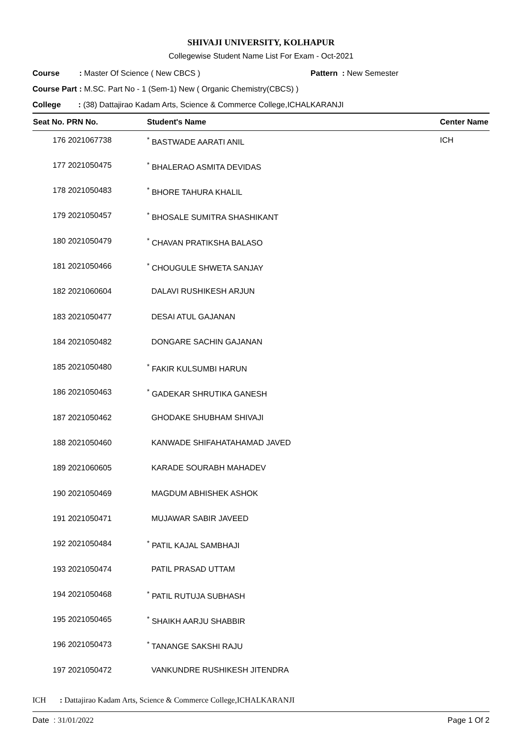SHIVAJI UNIVERSITY, KOLHAPUR
Collegewise Student Name List For Exam - Oct-2021
Course : Master Of Science ( New CBCS ) Pattern : New Semester
Course Part : M.SC. Part No - 1 (Sem-1) New ( Organic Chemistry(CBCS) )
College : (38) Dattajirao Kadam Arts, Science & Commerce College,ICHALKARANJI
| Seat No. PRN No. | Student's Name | Center Name |
| --- | --- | --- |
| 176 2021067738 | <sup>*</sup> BASTWADE AARATI ANIL | ICH |
| 177 2021050475 | <sup>*</sup> BHALERAO ASMITA DEVIDAS | |
| 178 2021050483 | <sup>*</sup> BHORE TAHURA KHALIL | |
| 179 2021050457 | <sup>*</sup> BHOSALE SUMITRA SHASHIKANT | |
| 180 2021050479 | <sup>*</sup> CHAVAN PRATIKSHA BALASO | |
| 181 2021050466 | <sup>*</sup> CHOUGULE SHWETA SANJAY | |
| 182 2021060604 | DALAVI RUSHIKESH ARJUN | |
| 183 2021050477 | DESAI ATUL GAJANAN | |
| 184 2021050482 | DONGARE SACHIN GAJANAN | |
| 185 2021050480 | <sup>*</sup> FAKIR KULSUMBI HARUN | |
| 186 2021050463 | <sup>*</sup> GADEKAR SHRUTIKA GANESH | |
| 187 2021050462 | GHODAKE SHUBHAM SHIVAJI | |
| 188 2021050460 | KANWADE SHIFAHATAHAMAD JAVED | |
| 189 2021060605 | KARADE SOURABH MAHADEV | |
| 190 2021050469 | MAGDUM ABHISHEK ASHOK | |
| 191 2021050471 | MUJAWAR SABIR JAVEED | |
| 192 2021050484 | <sup>*</sup> PATIL KAJAL SAMBHAJI | |
| 193 2021050474 | PATIL PRASAD UTTAM | |
| 194 2021050468 | <sup>*</sup> PATIL RUTUJA SUBHASH | |
| 195 2021050465 | <sup>*</sup> SHAIKH AARJU SHABBIR | |
| 196 2021050473 | <sup>*</sup> TANANGE SAKSHI RAJU | |
| 197 2021050472 | VANKUNDRE RUSHIKESH JITENDRA | |
ICH : Dattajirao Kadam Arts, Science & Commerce College,ICHALKARANJI
Date : 31/01/2022 Page 1 Of 2